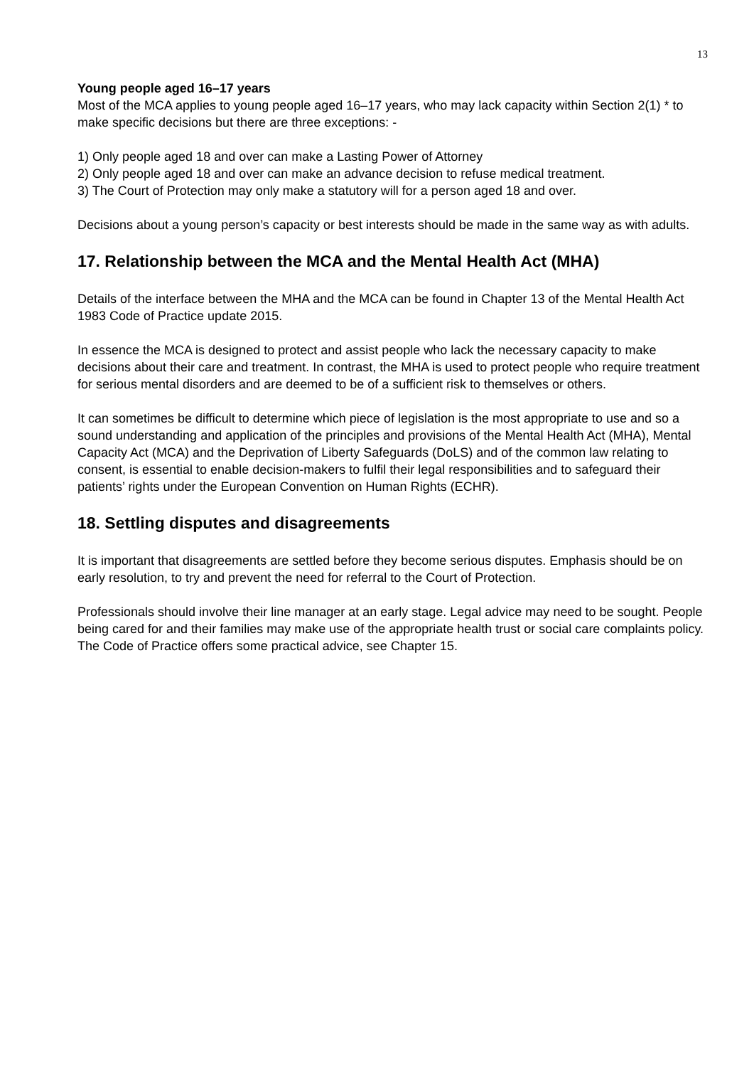13
Young people aged 16–17 years
Most of the MCA applies to young people aged 16–17 years, who may lack capacity within Section 2(1) * to make specific decisions but there are three exceptions: -
1) Only people aged 18 and over can make a Lasting Power of Attorney
2) Only people aged 18 and over can make an advance decision to refuse medical treatment.
3) The Court of Protection may only make a statutory will for a person aged 18 and over.
Decisions about a young person’s capacity or best interests should be made in the same way as with adults.
17. Relationship between the MCA and the Mental Health Act (MHA)
Details of the interface between the MHA and the MCA can be found in Chapter 13 of the Mental Health Act 1983 Code of Practice update 2015.
In essence the MCA is designed to protect and assist people who lack the necessary capacity to make decisions about their care and treatment. In contrast, the MHA is used to protect people who require treatment for serious mental disorders and are deemed to be of a sufficient risk to themselves or others.
It can sometimes be difficult to determine which piece of legislation is the most appropriate to use and so a sound understanding and application of the principles and provisions of the Mental Health Act (MHA), Mental Capacity Act (MCA) and the Deprivation of Liberty Safeguards (DoLS) and of the common law relating to consent, is essential to enable decision-makers to fulfil their legal responsibilities and to safeguard their patients’ rights under the European Convention on Human Rights (ECHR).
18. Settling disputes and disagreements
It is important that disagreements are settled before they become serious disputes. Emphasis should be on early resolution, to try and prevent the need for referral to the Court of Protection.
Professionals should involve their line manager at an early stage. Legal advice may need to be sought. People being cared for and their families may make use of the appropriate health trust or social care complaints policy. The Code of Practice offers some practical advice, see Chapter 15.